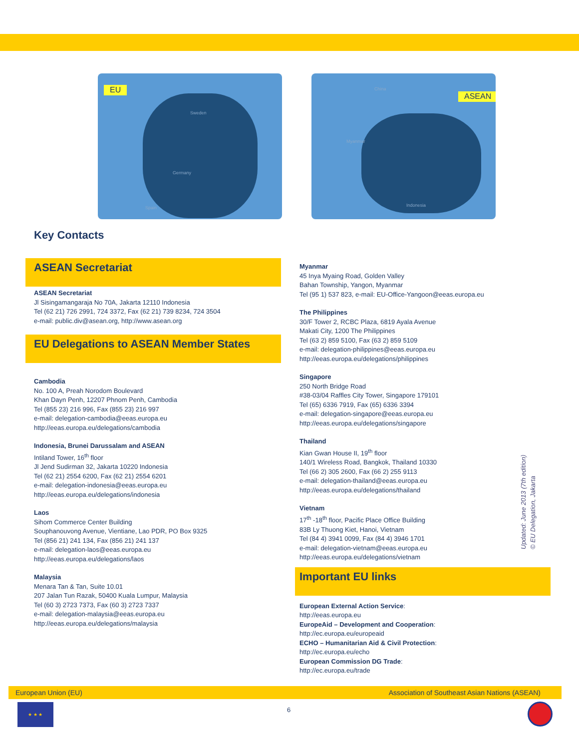EU
Sweden
Germany
Spain
ASEAN
China
Myanmar
Indonesia
Key Contacts
ASEAN Secretariat
ASEAN Secretariat
Jl Sisingamangaraja No 70A, Jakarta 12110 Indonesia
Tel (62 21) 726 2991, 724 3372, Fax (62 21) 739 8234, 724 3504
e-mail: public.div@asean.org, http://www.asean.org
EU Delegations to ASEAN Member States
Cambodia
No. 100 A, Preah Norodom Boulevard
Khan Dayn Penh, 12207 Phnom Penh, Cambodia
Tel (855 23) 216 996, Fax (855 23) 216 997
e-mail: delegation-cambodia@eeas.europa.eu
http://eeas.europa.eu/delegations/cambodia
Indonesia, Brunei Darussalam and ASEAN
Intiland Tower, 16<sup>th</sup> floor
Jl Jend Sudirman 32, Jakarta 10220 Indonesia
Tel (62 21) 2554 6200, Fax (62 21) 2554 6201
e-mail: delegation-indonesia@eeas.europa.eu
http://eeas.europa.eu/delegations/indonesia
Laos
Sihom Commerce Center Building
Souphanouvong Avenue, Vientiane, Lao PDR, PO Box 9325
Tel (856 21) 241 134, Fax (856 21) 241 137
e-mail: delegation-laos@eeas.europa.eu
http://eeas.europa.eu/delegations/laos
Malaysia
Menara Tan & Tan, Suite 10.01
207 Jalan Tun Razak, 50400 Kuala Lumpur, Malaysia
Tel (60 3) 2723 7373, Fax (60 3) 2723 7337
e-mail: delegation-malaysia@eeas.europa.eu
http://eeas.europa.eu/delegations/malaysia
Myanmar
45 Inya Myaing Road, Golden Valley
Bahan Township, Yangon, Myanmar
Tel (95 1) 537 823, e-mail: EU-Office-Yangoon@eeas.europa.eu
The Philippines
30/F Tower 2, RCBC Plaza, 6819 Ayala Avenue
Makati City, 1200 The Philippines
Tel (63 2) 859 5100, Fax (63 2) 859 5109
e-mail: delegation-philippines@eeas.europa.eu
http://eeas.europa.eu/delegations/philippines
Singapore
250 North Bridge Road
#38-03/04 Raffles City Tower, Singapore 179101
Tel (65) 6336 7919, Fax (65) 6336 3394
e-mail: delegation-singapore@eeas.europa.eu
http://eeas.europa.eu/delegations/singapore
Thailand
Kian Gwan House II, 19<sup>th</sup> floor
140/1 Wireless Road, Bangkok, Thailand 10330
Tel (66 2) 305 2600, Fax (66 2) 255 9113
e-mail: delegation-thailand@eeas.europa.eu
http://eeas.europa.eu/delegations/thailand
Vietnam
17<sup>th</sup> -18<sup>th</sup> floor, Pacific Place Office Building
83B Ly Thuong Kiet, Hanoi, Vietnam
Tel (84 4) 3941 0099, Fax (84 4) 3946 1701
e-mail: delegation-vietnam@eeas.europa.eu
http://eeas.europa.eu/delegations/vietnam
Important EU links
European External Action Service:
http://eeas.europa.eu
EuropeAid – Development and Cooperation:
http://ec.europa.eu/europeaid
ECHO – Humanitarian Aid & Civil Protection:
http://ec.europa.eu/echo
European Commission DG Trade:
http://ec.europa.eu/trade
Updated: June 2013 (7th edition)
© EU Delegation, Jakarta
European Union (EU) Association of Southeast Asian Nations (ASEAN)
★ ★ ★
6